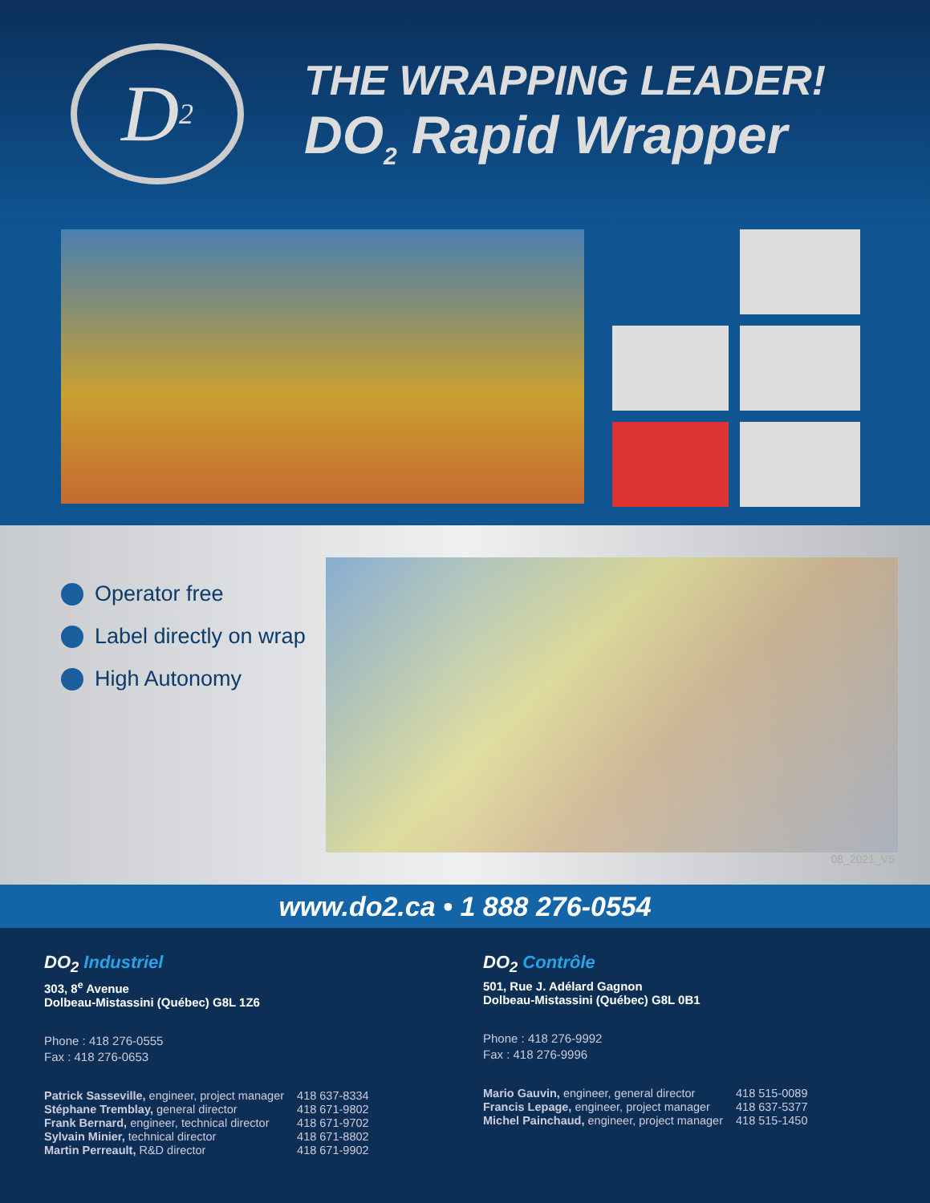D<sub>2</sub>
THE WRAPPING LEADER!
DO<sub>2</sub> Rapid Wrapper
Operator free
Label directly on wrap
High Autonomy
08_2021_V5
www.do2.ca • 1 888 276-0554
DO<sub>2</sub> Industriel
303, 8<sup>e</sup> Avenue
Dolbeau-Mistassini (Québec) G8L 1Z6
Phone : 418 276-0555
Fax : 418 276-0653
| Patrick Sasseville, engineer, project manager | 418 637-8334 |
| Stéphane Tremblay, general director | 418 671-9802 |
| Frank Bernard, engineer, technical director | 418 671-9702 |
| Sylvain Minier, technical director | 418 671-8802 |
| Martin Perreault, R&D director | 418 671-9902 |
DO<sub>2</sub> Contrôle
501, Rue J. Adélard Gagnon
Dolbeau-Mistassini (Québec) G8L 0B1
Phone : 418 276-9992
Fax : 418 276-9996
| Mario Gauvin, engineer, general director | 418 515-0089 |
| Francis Lepage, engineer, project manager | 418 637-5377 |
| Michel Painchaud, engineer, project manager | 418 515-1450 |